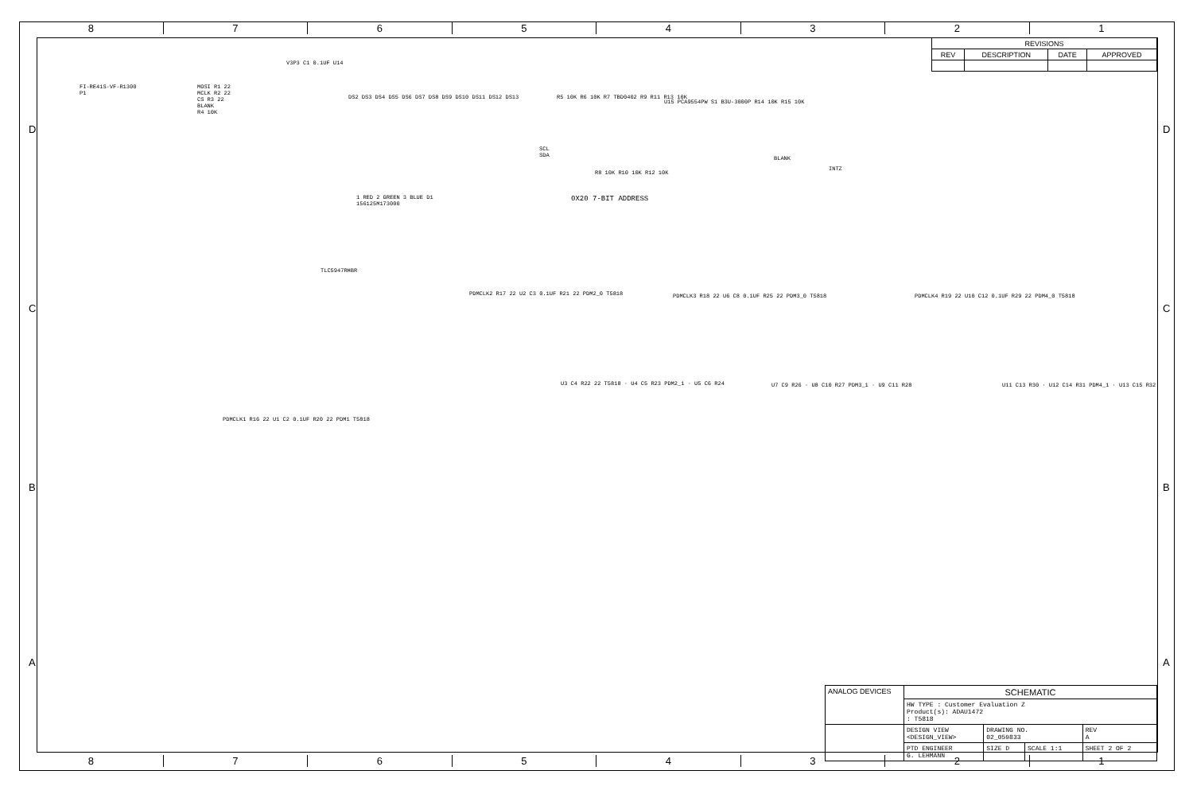8 7 6 5 4 3 2 1
| REVISIONS | | | |
| --- | --- | --- | --- |
| REV | DESCRIPTION | DATE | APPROVED |
FI-RE41S-VF-R1300
P1
MOSI R1 22
MCLK R2 22
CS R3 22
BLANK
R4 10K
V3P3 C1 0.1UF U14
TLC5947RHBR
DS2 DS3 DS4 DS5 DS6 DS7 DS8 DS9 DS10 DS11 DS12 DS13
1 RED 2 GREEN 3 BLUE D1
156125M173000
R5 10K R6 10K R7 TBD0402 R9 R11 R13 10K
U15 PCA9554PW S1 B3U-3000P R14 10K R15 10K
SCL
SDA
R8 10K R10 10K R12 10K
0X20 7-BIT ADDRESS
BLANK
INTZ
PDMCLK1 R16 22 U1 C2 0.1UF R20 22 PDM1 T5818
PDMCLK2 R17 22 U2 C3 0.1UF R21 22 PDM2_0 T5818
U3 C4 R22 22 T5818 · U4 C5 R23 PDM2_1 · U5 C6 R24
PDMCLK3 R18 22 U6 C8 0.1UF R25 22 PDM3_0 T5818
U7 C9 R26 · U8 C10 R27 PDM3_1 · U9 C11 R28
PDMCLK4 R19 22 U10 C12 0.1UF R29 22 PDM4_0 T5818
U11 C13 R30 · U12 C14 R31 PDM4_1 · U13 C15 R32
D D
C C
B B
A A
| ANALOG DEVICES | SCHEMATIC | | | |
| | HW TYPE : Customer Evaluation Z Product(s): ADAU1472 : T5818 | | | |
| | DESIGN VIEW <DESIGN_VIEW> | DRAWING NO. 02_059833 | | REV A |
| | PTD ENGINEER G. LEHMANN | SIZE D | SCALE 1:1 | SHEET 2 OF 2 |
8 7 6 5 4 3 2 1